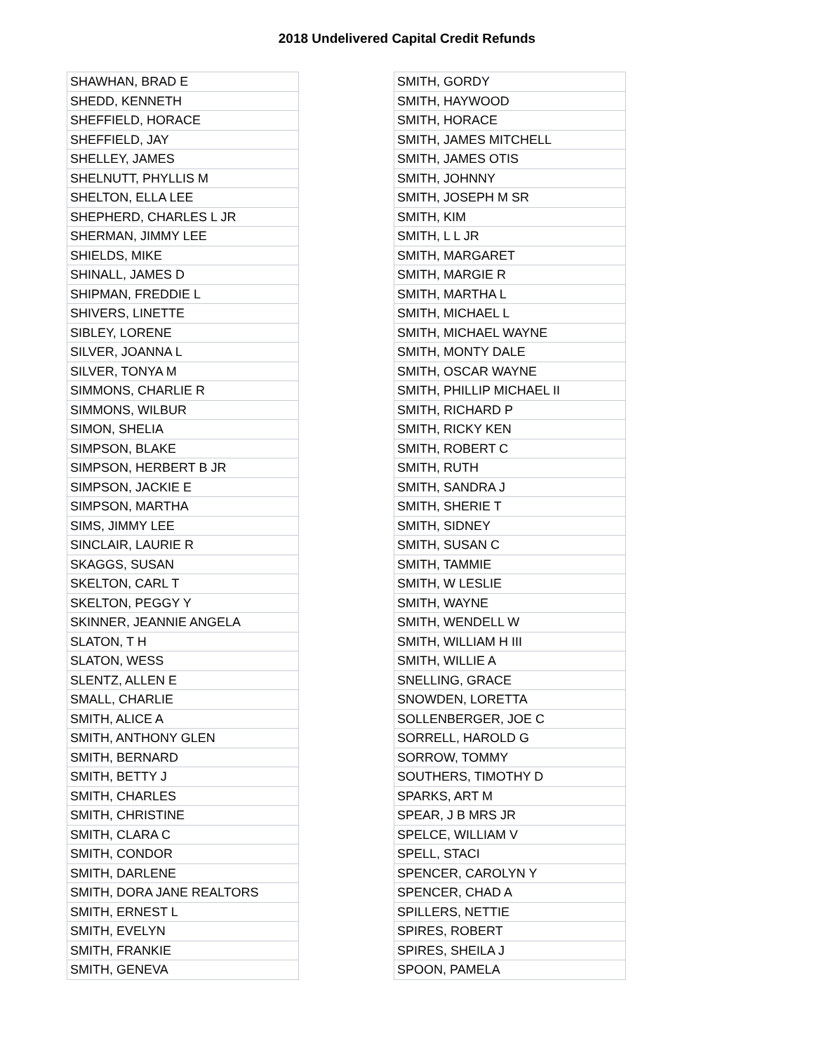2018 Undelivered Capital Credit Refunds
| SHAWHAN, BRAD E |
| SHEDD, KENNETH |
| SHEFFIELD, HORACE |
| SHEFFIELD, JAY |
| SHELLEY, JAMES |
| SHELNUTT, PHYLLIS M |
| SHELTON, ELLA LEE |
| SHEPHERD, CHARLES L JR |
| SHERMAN, JIMMY LEE |
| SHIELDS, MIKE |
| SHINALL, JAMES D |
| SHIPMAN, FREDDIE L |
| SHIVERS, LINETTE |
| SIBLEY, LORENE |
| SILVER, JOANNA L |
| SILVER, TONYA M |
| SIMMONS, CHARLIE R |
| SIMMONS, WILBUR |
| SIMON, SHELIA |
| SIMPSON, BLAKE |
| SIMPSON, HERBERT B JR |
| SIMPSON, JACKIE E |
| SIMPSON, MARTHA |
| SIMS, JIMMY LEE |
| SINCLAIR, LAURIE R |
| SKAGGS, SUSAN |
| SKELTON, CARL T |
| SKELTON, PEGGY Y |
| SKINNER, JEANNIE ANGELA |
| SLATON, T H |
| SLATON, WESS |
| SLENTZ, ALLEN E |
| SMALL, CHARLIE |
| SMITH, ALICE A |
| SMITH, ANTHONY GLEN |
| SMITH, BERNARD |
| SMITH, BETTY J |
| SMITH, CHARLES |
| SMITH, CHRISTINE |
| SMITH, CLARA C |
| SMITH, CONDOR |
| SMITH, DARLENE |
| SMITH, DORA JANE REALTORS |
| SMITH, ERNEST L |
| SMITH, EVELYN |
| SMITH, FRANKIE |
| SMITH, GENEVA |
| SMITH, GORDY |
| SMITH, HAYWOOD |
| SMITH, HORACE |
| SMITH, JAMES MITCHELL |
| SMITH, JAMES OTIS |
| SMITH, JOHNNY |
| SMITH, JOSEPH M SR |
| SMITH, KIM |
| SMITH, L L JR |
| SMITH, MARGARET |
| SMITH, MARGIE R |
| SMITH, MARTHA L |
| SMITH, MICHAEL L |
| SMITH, MICHAEL WAYNE |
| SMITH, MONTY DALE |
| SMITH, OSCAR WAYNE |
| SMITH, PHILLIP MICHAEL II |
| SMITH, RICHARD P |
| SMITH, RICKY KEN |
| SMITH, ROBERT C |
| SMITH, RUTH |
| SMITH, SANDRA J |
| SMITH, SHERIE T |
| SMITH, SIDNEY |
| SMITH, SUSAN C |
| SMITH, TAMMIE |
| SMITH, W LESLIE |
| SMITH, WAYNE |
| SMITH, WENDELL W |
| SMITH, WILLIAM H III |
| SMITH, WILLIE A |
| SNELLING, GRACE |
| SNOWDEN, LORETTA |
| SOLLENBERGER, JOE C |
| SORRELL, HAROLD G |
| SORROW, TOMMY |
| SOUTHERS, TIMOTHY D |
| SPARKS, ART M |
| SPEAR, J B MRS JR |
| SPELCE, WILLIAM V |
| SPELL, STACI |
| SPENCER, CAROLYN Y |
| SPENCER, CHAD A |
| SPILLERS, NETTIE |
| SPIRES, ROBERT |
| SPIRES, SHEILA J |
| SPOON, PAMELA |